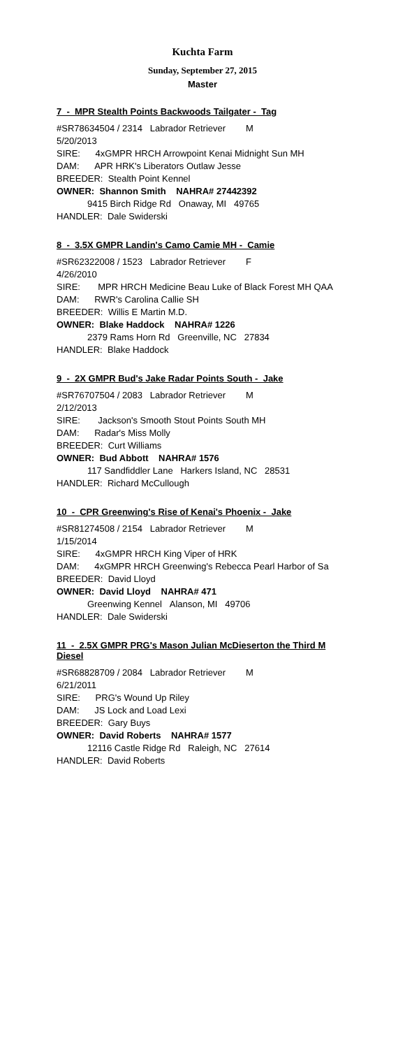Kuchta Farm
Sunday, September 27, 2015
Master
7 - MPR Stealth Points Backwoods Tailgater - Tag
#SR78634504 / 2314 Labrador Retriever M
5/20/2013
SIRE: 4xGMPR HRCH Arrowpoint Kenai Midnight Sun MH
DAM: APR HRK's Liberators Outlaw Jesse
BREEDER: Stealth Point Kennel
OWNER: Shannon Smith NAHRA# 27442392
9415 Birch Ridge Rd Onaway, MI 49765
HANDLER: Dale Swiderski
8 - 3.5X GMPR Landin's Camo Camie MH - Camie
#SR62322008 / 1523 Labrador Retriever F
4/26/2010
SIRE: MPR HRCH Medicine Beau Luke of Black Forest MH QAA
DAM: RWR's Carolina Callie SH
BREEDER: Willis E Martin M.D.
OWNER: Blake Haddock NAHRA# 1226
2379 Rams Horn Rd Greenville, NC 27834
HANDLER: Blake Haddock
9 - 2X GMPR Bud's Jake Radar Points South - Jake
#SR76707504 / 2083 Labrador Retriever M
2/12/2013
SIRE: Jackson's Smooth Stout Points South MH
DAM: Radar's Miss Molly
BREEDER: Curt Williams
OWNER: Bud Abbott NAHRA# 1576
117 Sandfiddler Lane Harkers Island, NC 28531
HANDLER: Richard McCullough
10 - CPR Greenwing's Rise of Kenai's Phoenix - Jake
#SR81274508 / 2154 Labrador Retriever M
1/15/2014
SIRE: 4xGMPR HRCH King Viper of HRK
DAM: 4xGMPR HRCH Greenwing's Rebecca Pearl Harbor of Sa
BREEDER: David Lloyd
OWNER: David Lloyd NAHRA# 471
Greenwing Kennel Alanson, MI 49706
HANDLER: Dale Swiderski
11 - 2.5X GMPR PRG's Mason Julian McDieserton the Third M
Diesel
#SR68828709 / 2084 Labrador Retriever M
6/21/2011
SIRE: PRG's Wound Up Riley
DAM: JS Lock and Load Lexi
BREEDER: Gary Buys
OWNER: David Roberts NAHRA# 1577
12116 Castle Ridge Rd Raleigh, NC 27614
HANDLER: David Roberts